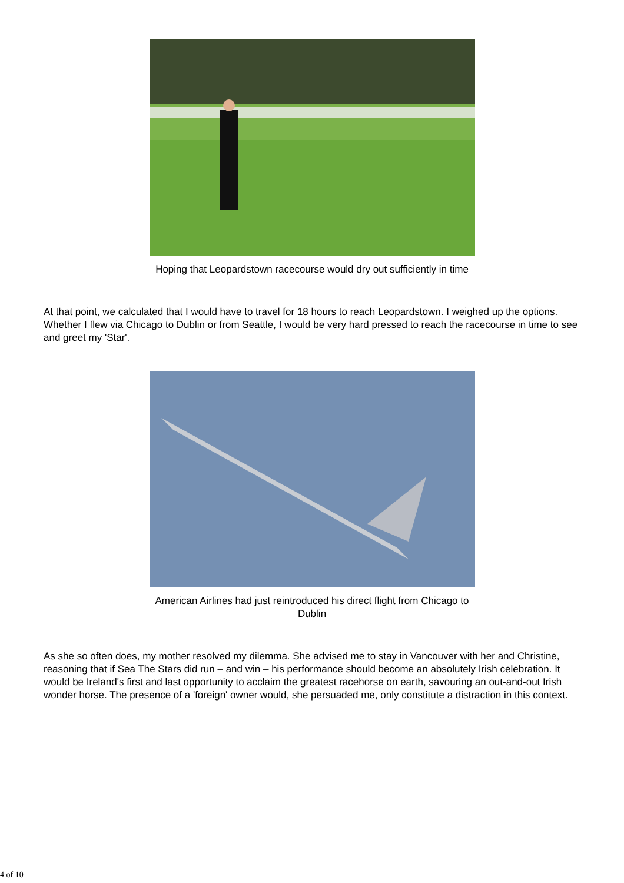Hoping that Leopardstown racecourse would dry out sufficiently in time
At that point, we calculated that I would have to travel for 18 hours to reach Leopardstown. I weighed up the options. Whether I flew via Chicago to Dublin or from Seattle, I would be very hard pressed to reach the racecourse in time to see and greet my 'Star'.
American Airlines had just reintroduced his direct flight from Chicago to Dublin
As she so often does, my mother resolved my dilemma. She advised me to stay in Vancouver with her and Christine, reasoning that if Sea The Stars did run – and win – his performance should become an absolutely Irish celebration. It would be Ireland's first and last opportunity to acclaim the greatest racehorse on earth, savouring an out-and-out Irish wonder horse. The presence of a 'foreign' owner would, she persuaded me, only constitute a distraction in this context.
4 of 10